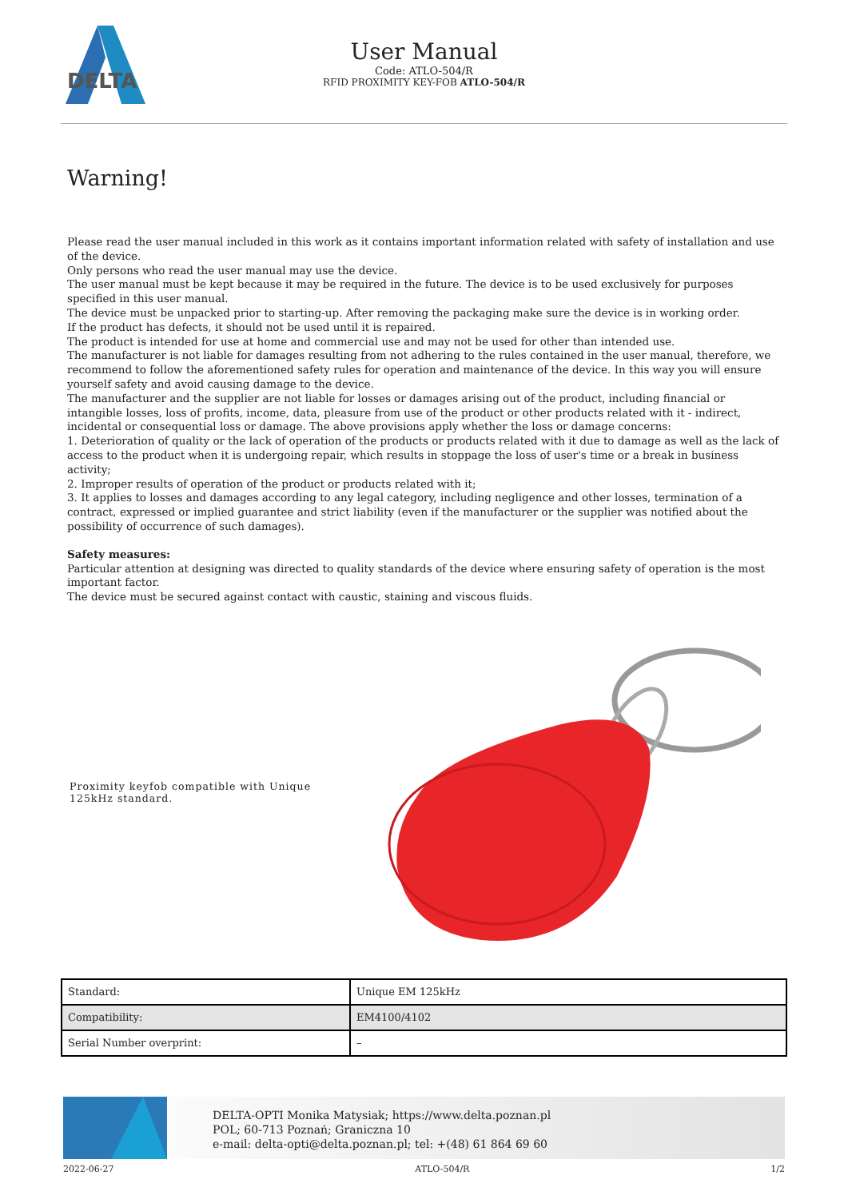DELTA
User Manual
Code: ATLO-504/R
RFID PROXIMITY KEY-FOB ATLO-504/R
Warning!
Please read the user manual included in this work as it contains important information related with safety of installation and use of the device.
Only persons who read the user manual may use the device.
The user manual must be kept because it may be required in the future. The device is to be used exclusively for purposes specified in this user manual.
The device must be unpacked prior to starting-up. After removing the packaging make sure the device is in working order.
If the product has defects, it should not be used until it is repaired.
The product is intended for use at home and commercial use and may not be used for other than intended use.
The manufacturer is not liable for damages resulting from not adhering to the rules contained in the user manual, therefore, we recommend to follow the aforementioned safety rules for operation and maintenance of the device. In this way you will ensure yourself safety and avoid causing damage to the device.
The manufacturer and the supplier are not liable for losses or damages arising out of the product, including financial or intangible losses, loss of profits, income, data, pleasure from use of the product or other products related with it - indirect, incidental or consequential loss or damage. The above provisions apply whether the loss or damage concerns:
1. Deterioration of quality or the lack of operation of the products or products related with it due to damage as well as the lack of access to the product when it is undergoing repair, which results in stoppage the loss of user's time or a break in business activity;
2. Improper results of operation of the product or products related with it;
3. It applies to losses and damages according to any legal category, including negligence and other losses, termination of a contract, expressed or implied guarantee and strict liability (even if the manufacturer or the supplier was notified about the possibility of occurrence of such damages).
Safety measures:
Particular attention at designing was directed to quality standards of the device where ensuring safety of operation is the most important factor.
The device must be secured against contact with caustic, staining and viscous fluids.
Proximity keyfob compatible with Unique 125kHz standard.
| Standard: | Unique EM 125kHz |
| Compatibility: | EM4100/4102 |
| Serial Number overprint: | – |
DELTA-OPTI Monika Matysiak; https://www.delta.poznan.pl
POL; 60-713 Poznań; Graniczna 10
e-mail: delta-opti@delta.poznan.pl; tel: +(48) 61 864 69 60
2022-06-27 ATLO-504/R 1/2